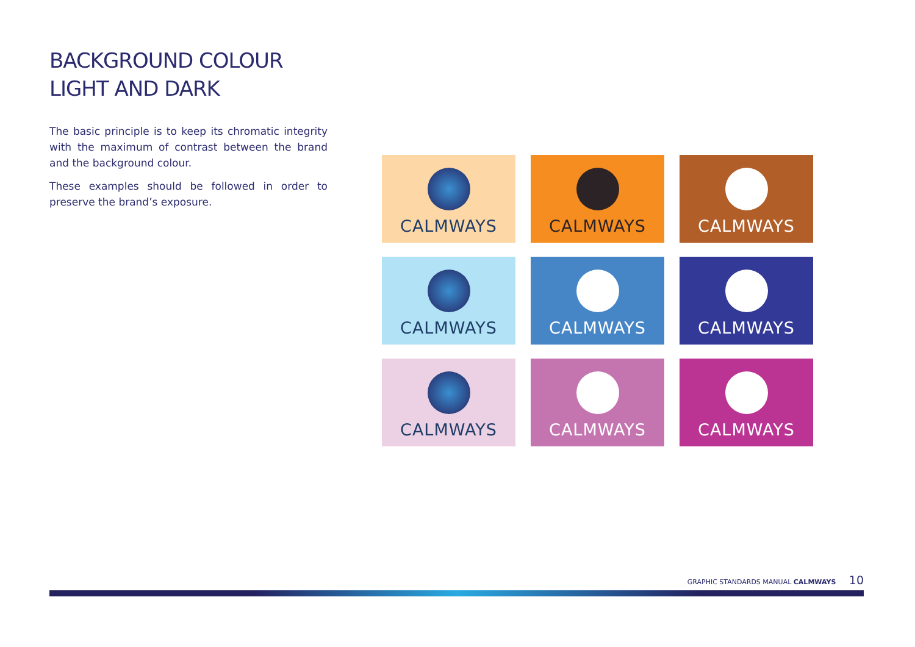BACKGROUND COLOUR
LIGHT AND DARK
The basic principle is to keep its chromatic integrity with the maximum of contrast between the brand and the background colour.
These examples should be followed in order to preserve the brand’s exposure.
CALMWAYS
CALMWAYS
CALMWAYS
CALMWAYS
CALMWAYS
CALMWAYS
CALMWAYS
CALMWAYS
CALMWAYS
GRAPHIC STANDARDS MANUAL CALMWAYS 10